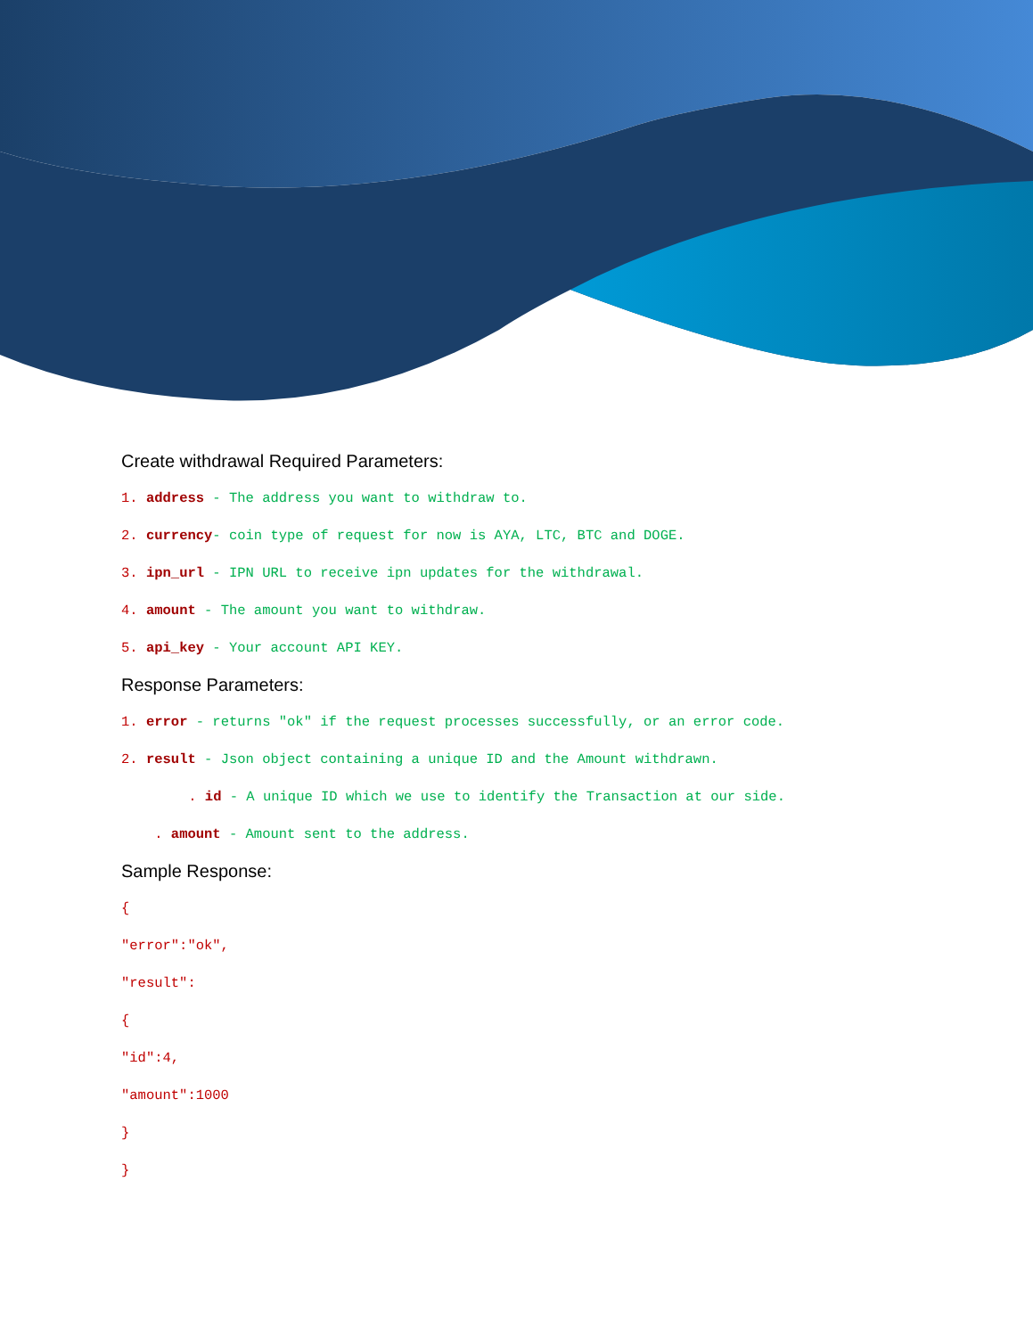Create withdrawal Required Parameters:
1. address - The address you want to withdraw to.
2. currency- coin type of request for now is AYA, LTC, BTC and DOGE.
3. ipn_url - IPN URL to receive ipn updates for the withdrawal.
4. amount - The amount you want to withdraw.
5. api_key - Your account API KEY.
Response Parameters:
1. error - returns "ok" if the request processes successfully, or an error code.
2. result - Json object containing a unique ID and the Amount withdrawn.
. id - A unique ID which we use to identify the Transaction at our side.
. amount - Amount sent to the address.
Sample Response:
{
"error":"ok",
"result":
{
"id":4,
"amount":1000
}
}